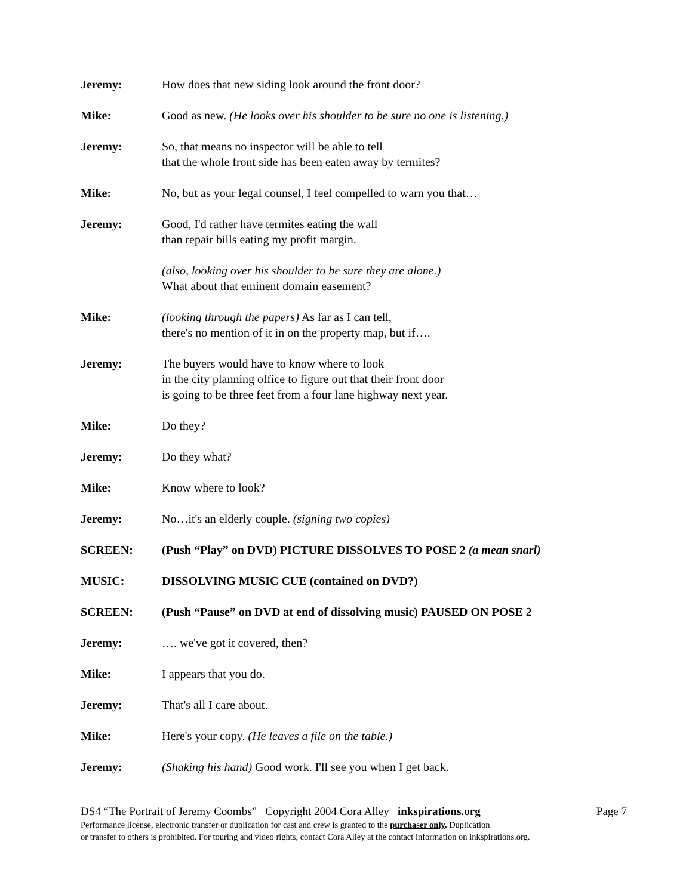Jeremy: How does that new siding look around the front door?
Mike: Good as new. (He looks over his shoulder to be sure no one is listening.)
Jeremy: So, that means no inspector will be able to tell
that the whole front side has been eaten away by termites?
Mike: No, but as your legal counsel, I feel compelled to warn you that…
Jeremy: Good, I'd rather have termites eating the wall
than repair bills eating my profit margin.
(also, looking over his shoulder to be sure they are alone.)
What about that eminent domain easement?
Mike: (looking through the papers) As far as I can tell,
there's no mention of it in on the property map, but if….
Jeremy: The buyers would have to know where to look
in the city planning office to figure out that their front door
is going to be three feet from a four lane highway next year.
Mike: Do they?
Jeremy: Do they what?
Mike: Know where to look?
Jeremy: No…it's an elderly couple. (signing two copies)
SCREEN: (Push “Play” on DVD) PICTURE DISSOLVES TO POSE 2 (a mean snarl)
MUSIC: DISSOLVING MUSIC CUE (contained on DVD?)
SCREEN: (Push “Pause” on DVD at end of dissolving music) PAUSED ON POSE 2
Jeremy: …. we've got it covered, then?
Mike: I appears that you do.
Jeremy: That's all I care about.
Mike: Here's your copy. (He leaves a file on the table.)
Jeremy: (Shaking his hand) Good work. I'll see you when I get back.
DS4 “The Portrait of Jeremy Coombs” Copyright 2004 Cora Alley inkspirations.org Page 7
Performance license, electronic transfer or duplication for cast and crew is granted to the purchaser only. Duplication
or transfer to others is prohibited. For touring and video rights, contact Cora Alley at the contact information on inkspirations.org.